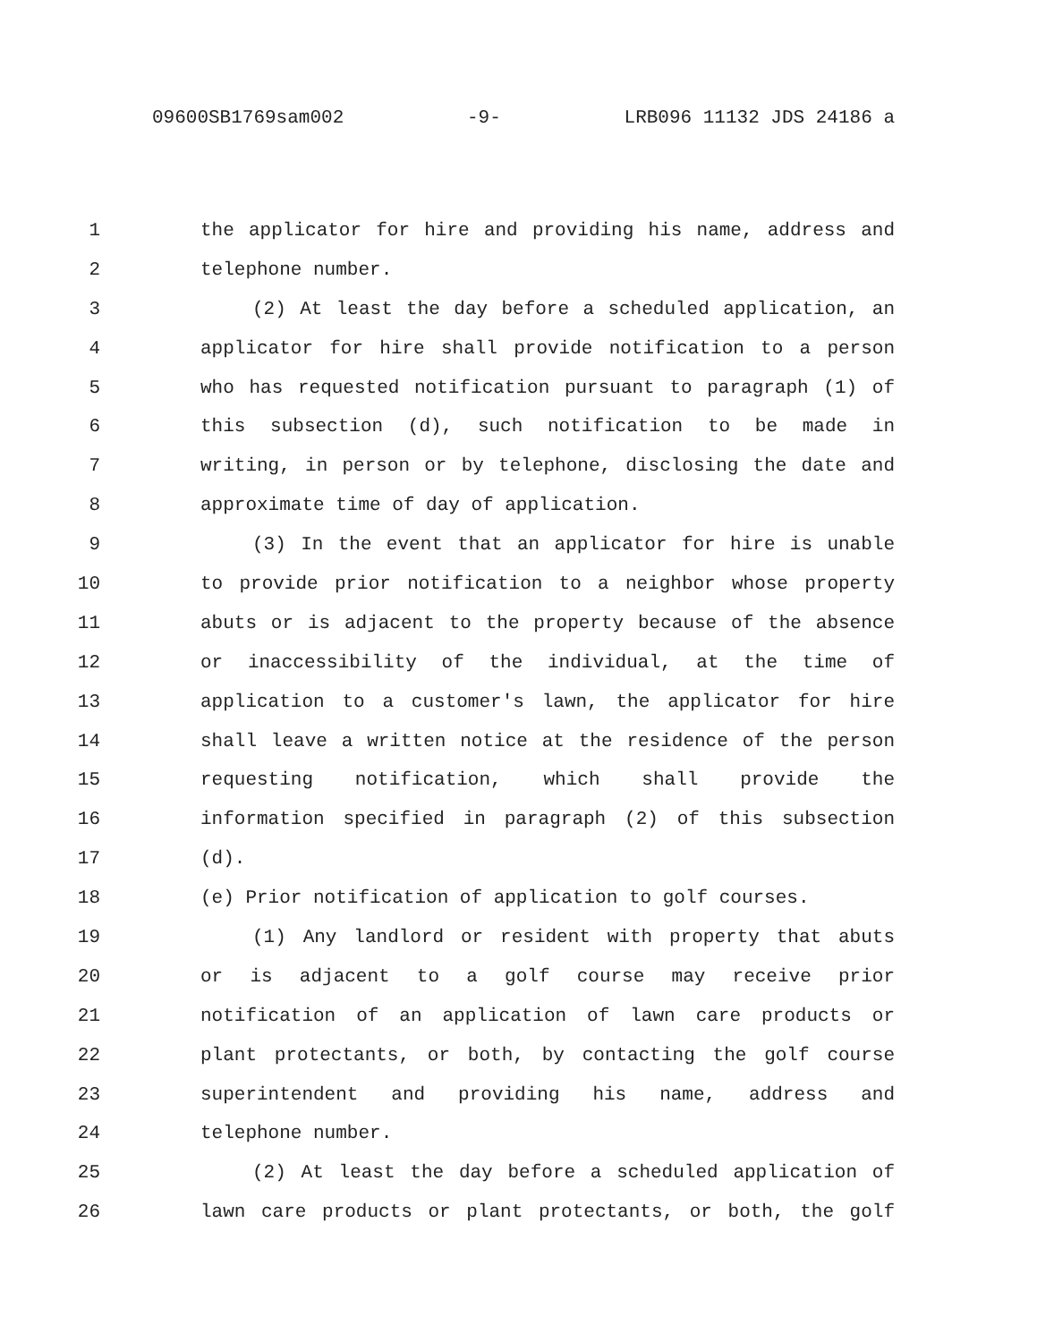09600SB1769sam002 -9- LRB096 11132 JDS 24186 a
1 the applicator for hire and providing his name, address and
2 telephone number.
3 (2) At least the day before a scheduled application, an
4 applicator for hire shall provide notification to a person
5 who has requested notification pursuant to paragraph (1) of
6 this subsection (d), such notification to be made in
7 writing, in person or by telephone, disclosing the date and
8 approximate time of day of application.
9 (3) In the event that an applicator for hire is unable
10 to provide prior notification to a neighbor whose property
11 abuts or is adjacent to the property because of the absence
12 or inaccessibility of the individual, at the time of
13 application to a customer's lawn, the applicator for hire
14 shall leave a written notice at the residence of the person
15 requesting notification, which shall provide the
16 information specified in paragraph (2) of this subsection
17 (d).
18 (e) Prior notification of application to golf courses.
19 (1) Any landlord or resident with property that abuts
20 or is adjacent to a golf course may receive prior
21 notification of an application of lawn care products or
22 plant protectants, or both, by contacting the golf course
23 superintendent and providing his name, address and
24 telephone number.
25 (2) At least the day before a scheduled application of
26 lawn care products or plant protectants, or both, the golf